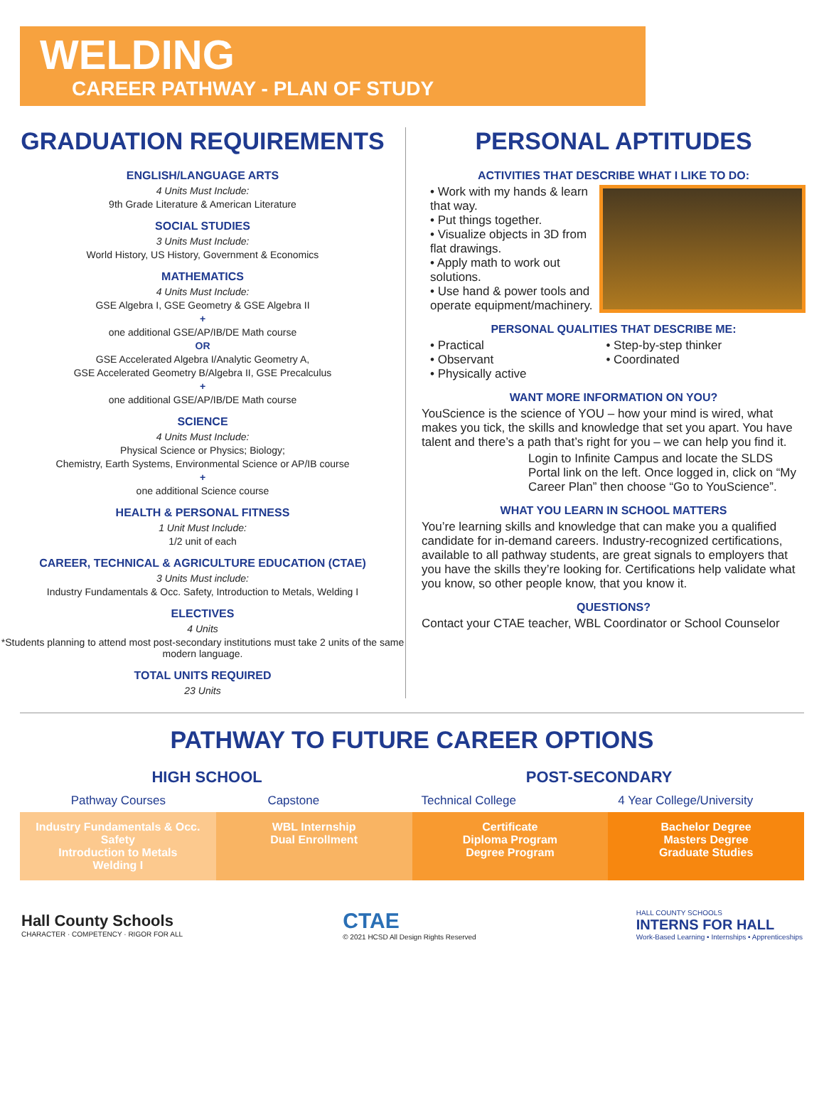WELDING
CAREER PATHWAY - PLAN OF STUDY
GRADUATION REQUIREMENTS
ENGLISH/LANGUAGE ARTS
4 Units Must Include:
9th Grade Literature & American Literature
SOCIAL STUDIES
3 Units Must Include:
World History, US History, Government & Economics
MATHEMATICS
4 Units Must Include:
GSE Algebra I, GSE Geometry & GSE Algebra II
+
one additional GSE/AP/IB/DE Math course
OR
GSE Accelerated Algebra I/Analytic Geometry A,
GSE Accelerated Geometry B/Algebra II, GSE Precalculus
+
one additional GSE/AP/IB/DE Math course
SCIENCE
4 Units Must Include:
Physical Science or Physics; Biology;
Chemistry, Earth Systems, Environmental Science or AP/IB course
+
one additional Science course
HEALTH & PERSONAL FITNESS
1 Unit Must Include:
1/2 unit of each
CAREER, TECHNICAL & AGRICULTURE EDUCATION (CTAE)
3 Units Must include:
Industry Fundamentals & Occ. Safety, Introduction to Metals, Welding I
ELECTIVES
4 Units
*Students planning to attend most post-secondary institutions must take 2 units of the same modern language.
TOTAL UNITS REQUIRED
23 Units
PERSONAL APTITUDES
ACTIVITIES THAT DESCRIBE WHAT I LIKE TO DO:
• Work with my hands & learn that way.
• Put things together.
• Visualize objects in 3D from flat drawings.
• Apply math to work out solutions.
• Use hand & power tools and operate equipment/machinery.
PERSONAL QUALITIES THAT DESCRIBE ME:
• Practical
• Observant
• Physically active
• Step-by-step thinker
• Coordinated
WANT MORE INFORMATION ON YOU?
YouScience is the science of YOU – how your mind is wired, what makes you tick, the skills and knowledge that set you apart. You have talent and there’s a path that’s right for you – we can help you find it.
Login to Infinite Campus and locate the SLDS Portal link on the left. Once logged in, click on “My Career Plan” then choose “Go to YouScience”.
WHAT YOU LEARN IN SCHOOL MATTERS
You’re learning skills and knowledge that can make you a qualified candidate for in-demand careers. Industry-recognized certifications, available to all pathway students, are great signals to employers that you have the skills they’re looking for. Certifications help validate what you know, so other people know, that you know it.
QUESTIONS?
Contact your CTAE teacher, WBL Coordinator or School Counselor
PATHWAY TO FUTURE CAREER OPTIONS
HIGH SCHOOL POST-SECONDARY
Pathway Courses Capstone Technical College 4 Year College/University
Industry Fundamentals & Occ. Safety
Introduction to Metals
Welding I
WBL Internship
Dual Enrollment
Certificate
Diploma Program
Degree Program
Bachelor Degree
Masters Degree
Graduate Studies
Hall County Schools
CHARACTER · COMPETENCY · RIGOR FOR ALL
CTAE
© 2021 HCSD All Design Rights Reserved
HALL COUNTY SCHOOLS
INTERNS FOR HALL
Work-Based Learning • Internships • Apprenticeships